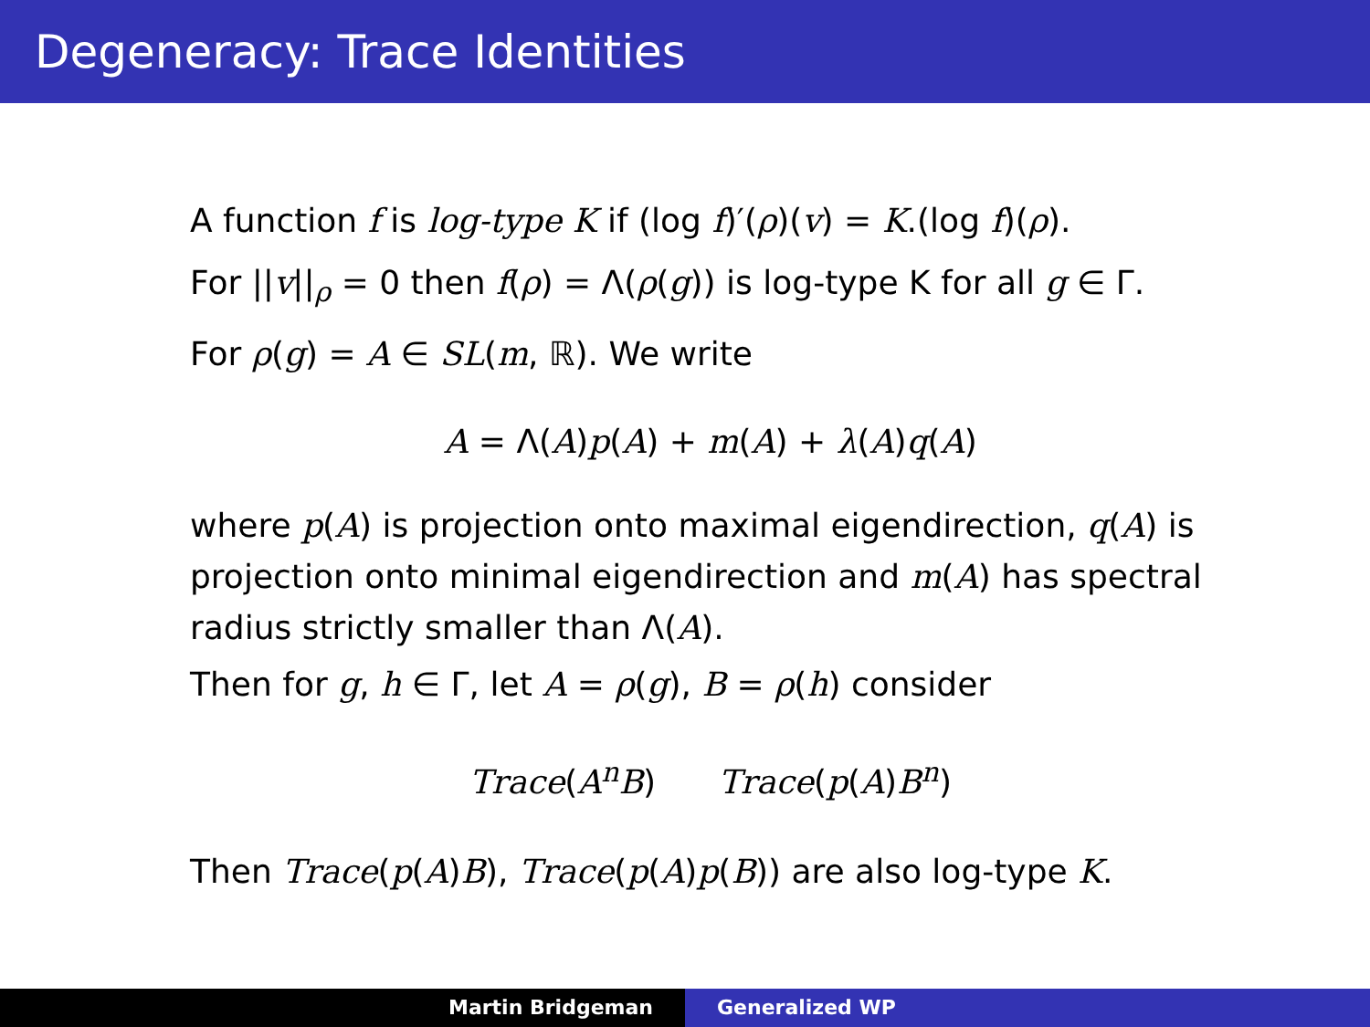Degeneracy: Trace Identities
A function f is log-type K if (log f)′(ρ)(v) = K.(log f)(ρ).
For ||v||<sub>ρ</sub> = 0 then f(ρ) = Λ(ρ(g)) is log-type K for all g ∈ Γ.
For ρ(g) = A ∈ SL(m, ℝ). We write
A = Λ(A)p(A) + m(A) + λ(A)q(A)
where p(A) is projection onto maximal eigendirection, q(A) is projection onto minimal eigendirection and m(A) has spectral radius strictly smaller than Λ(A).
Then for g, h ∈ Γ, let A = ρ(g), B = ρ(h) consider
Trace(A<sup>n</sup>B) Trace(p(A)B<sup>n</sup>)
Then Trace(p(A)B), Trace(p(A)p(B)) are also log-type K.
Martin Bridgeman Generalized WP